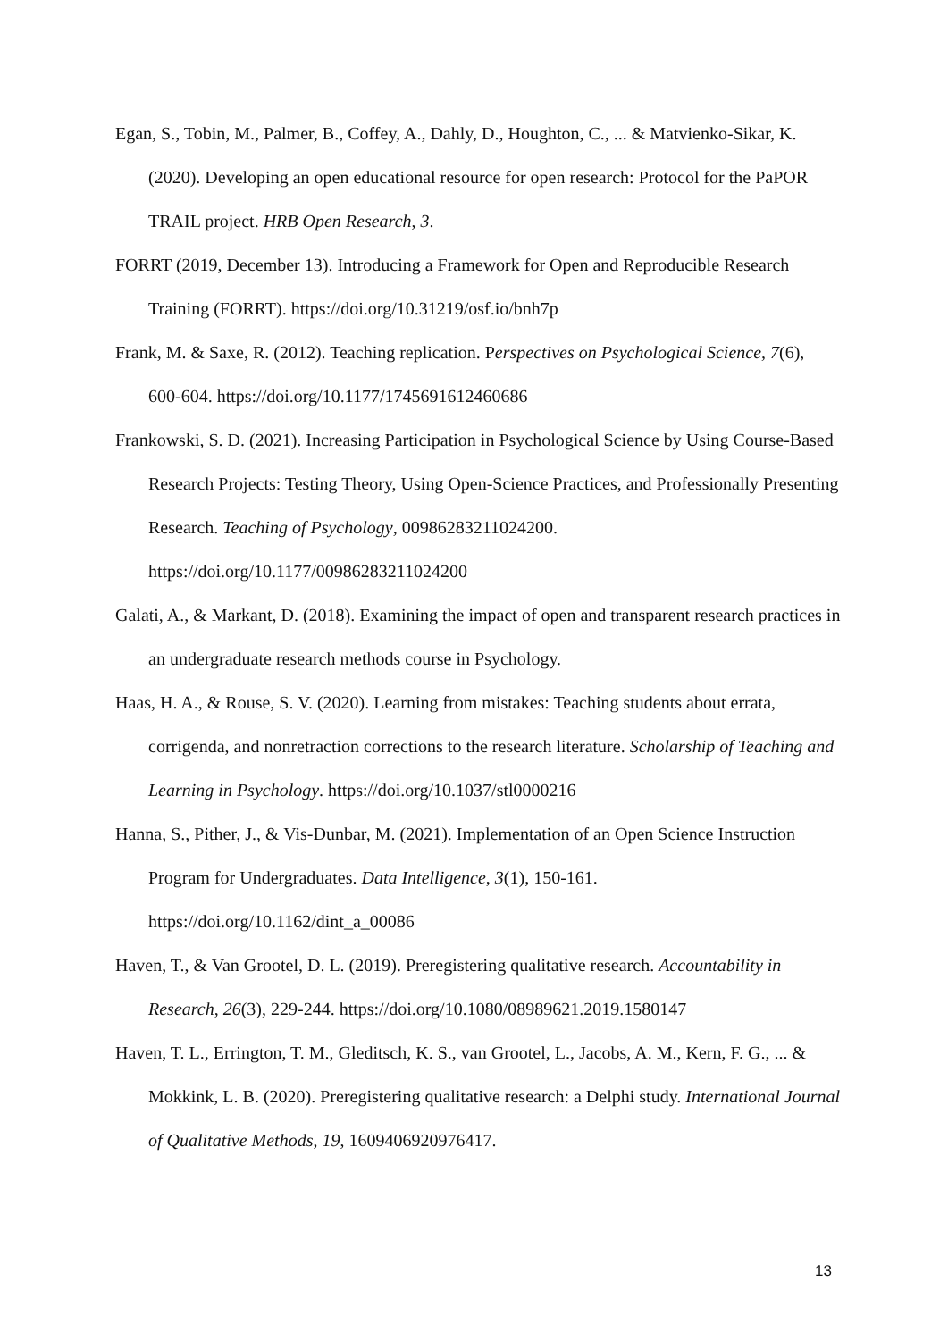Egan, S., Tobin, M., Palmer, B., Coffey, A., Dahly, D., Houghton, C., ... & Matvienko-Sikar, K. (2020). Developing an open educational resource for open research: Protocol for the PaPOR TRAIL project. HRB Open Research, 3.
FORRT (2019, December 13). Introducing a Framework for Open and Reproducible Research Training (FORRT). https://doi.org/10.31219/osf.io/bnh7p
Frank, M. & Saxe, R. (2012). Teaching replication. Perspectives on Psychological Science, 7(6), 600-604. https://doi.org/10.1177/1745691612460686
Frankowski, S. D. (2021). Increasing Participation in Psychological Science by Using Course-Based Research Projects: Testing Theory, Using Open-Science Practices, and Professionally Presenting Research. Teaching of Psychology, 00986283211024200. https://doi.org/10.1177/00986283211024200
Galati, A., & Markant, D. (2018). Examining the impact of open and transparent research practices in an undergraduate research methods course in Psychology.
Haas, H. A., & Rouse, S. V. (2020). Learning from mistakes: Teaching students about errata, corrigenda, and nonretraction corrections to the research literature. Scholarship of Teaching and Learning in Psychology. https://doi.org/10.1037/stl0000216
Hanna, S., Pither, J., & Vis-Dunbar, M. (2021). Implementation of an Open Science Instruction Program for Undergraduates. Data Intelligence, 3(1), 150-161. https://doi.org/10.1162/dint_a_00086
Haven, T., & Van Grootel, D. L. (2019). Preregistering qualitative research. Accountability in Research, 26(3), 229-244. https://doi.org/10.1080/08989621.2019.1580147
Haven, T. L., Errington, T. M., Gleditsch, K. S., van Grootel, L., Jacobs, A. M., Kern, F. G., ... & Mokkink, L. B. (2020). Preregistering qualitative research: a Delphi study. International Journal of Qualitative Methods, 19, 1609406920976417.
13